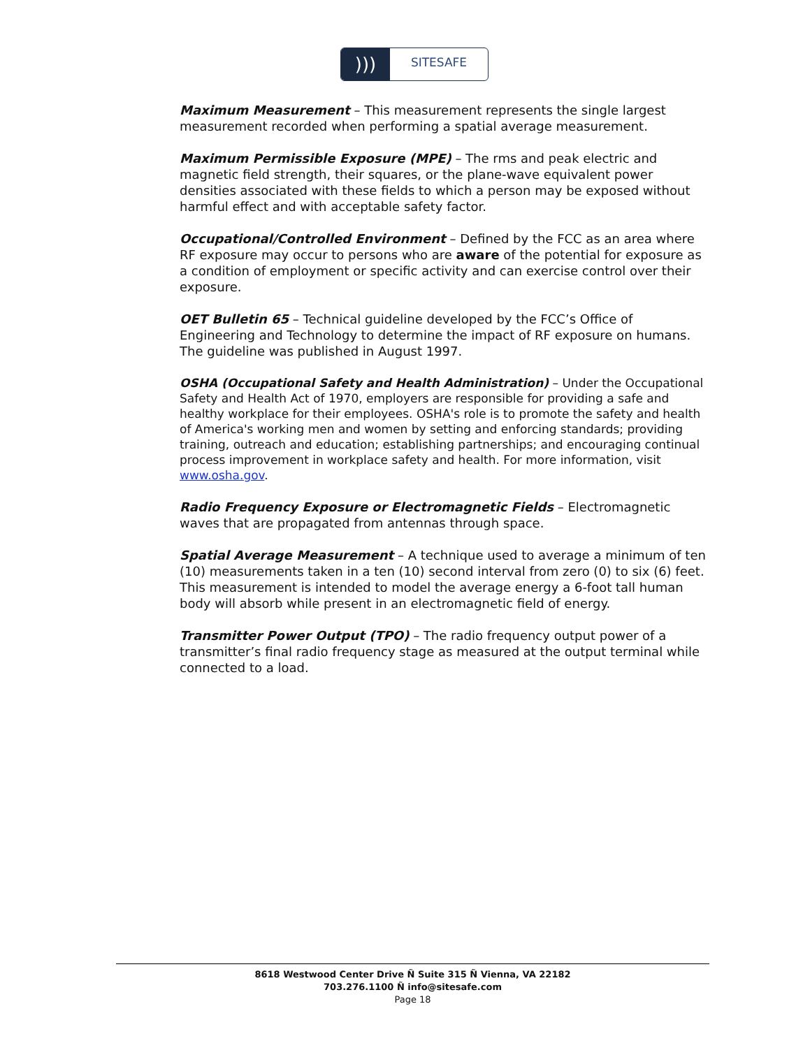)))
SITESAFE
Maximum Measurement – This measurement represents the single largest measurement recorded when performing a spatial average measurement.
Maximum Permissible Exposure (MPE) – The rms and peak electric and magnetic field strength, their squares, or the plane-wave equivalent power densities associated with these fields to which a person may be exposed without harmful effect and with acceptable safety factor.
Occupational/Controlled Environment – Defined by the FCC as an area where RF exposure may occur to persons who are aware of the potential for exposure as a condition of employment or specific activity and can exercise control over their exposure.
OET Bulletin 65 – Technical guideline developed by the FCC’s Office of Engineering and Technology to determine the impact of RF exposure on humans. The guideline was published in August 1997.
OSHA (Occupational Safety and Health Administration) – Under the Occupational Safety and Health Act of 1970, employers are responsible for providing a safe and healthy workplace for their employees. OSHA's role is to promote the safety and health of America's working men and women by setting and enforcing standards; providing training, outreach and education; establishing partnerships; and encouraging continual process improvement in workplace safety and health. For more information, visit www.osha.gov.
Radio Frequency Exposure or Electromagnetic Fields – Electromagnetic waves that are propagated from antennas through space.
Spatial Average Measurement – A technique used to average a minimum of ten (10) measurements taken in a ten (10) second interval from zero (0) to six (6) feet. This measurement is intended to model the average energy a 6-foot tall human body will absorb while present in an electromagnetic field of energy.
Transmitter Power Output (TPO) – The radio frequency output power of a transmitter’s final radio frequency stage as measured at the output terminal while connected to a load.
8618 Westwood Center Drive Ñ Suite 315 Ñ Vienna, VA 22182
703.276.1100 Ñ info@sitesafe.com
Page 18